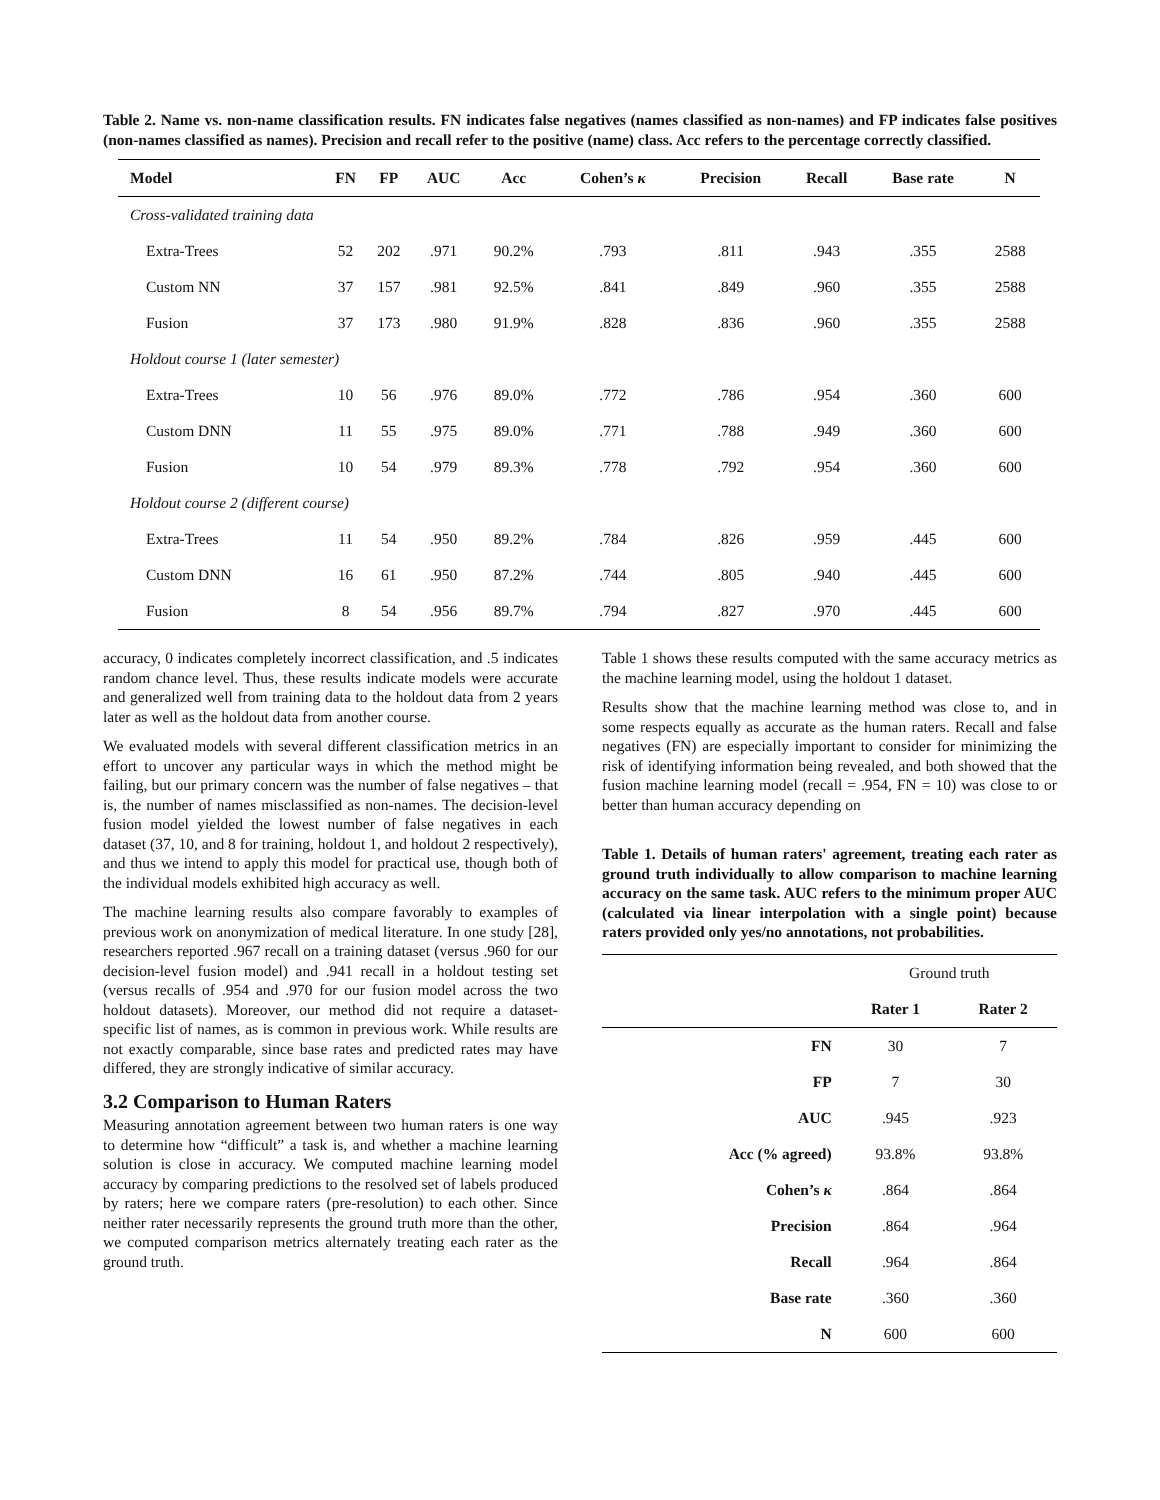Table 2. Name vs. non-name classification results. FN indicates false negatives (names classified as non-names) and FP indicates false positives (non-names classified as names). Precision and recall refer to the positive (name) class. Acc refers to the percentage correctly classified.
| Model | FN | FP | AUC | Acc | Cohen’s κ | Precision | Recall | Base rate | N |
| --- | --- | --- | --- | --- | --- | --- | --- | --- | --- |
| Cross-validated training data | | | | | | | | | |
| Extra-Trees | 52 | 202 | .971 | 90.2% | .793 | .811 | .943 | .355 | 2588 |
| Custom NN | 37 | 157 | .981 | 92.5% | .841 | .849 | .960 | .355 | 2588 |
| Fusion | 37 | 173 | .980 | 91.9% | .828 | .836 | .960 | .355 | 2588 |
| Holdout course 1 (later semester) | | | | | | | | | |
| Extra-Trees | 10 | 56 | .976 | 89.0% | .772 | .786 | .954 | .360 | 600 |
| Custom DNN | 11 | 55 | .975 | 89.0% | .771 | .788 | .949 | .360 | 600 |
| Fusion | 10 | 54 | .979 | 89.3% | .778 | .792 | .954 | .360 | 600 |
| Holdout course 2 (different course) | | | | | | | | | |
| Extra-Trees | 11 | 54 | .950 | 89.2% | .784 | .826 | .959 | .445 | 600 |
| Custom DNN | 16 | 61 | .950 | 87.2% | .744 | .805 | .940 | .445 | 600 |
| Fusion | 8 | 54 | .956 | 89.7% | .794 | .827 | .970 | .445 | 600 |
accuracy, 0 indicates completely incorrect classification, and .5 indicates random chance level. Thus, these results indicate models were accurate and generalized well from training data to the holdout data from 2 years later as well as the holdout data from another course.
We evaluated models with several different classification metrics in an effort to uncover any particular ways in which the method might be failing, but our primary concern was the number of false negatives – that is, the number of names misclassified as non-names. The decision-level fusion model yielded the lowest number of false negatives in each dataset (37, 10, and 8 for training, holdout 1, and holdout 2 respectively), and thus we intend to apply this model for practical use, though both of the individual models exhibited high accuracy as well.
The machine learning results also compare favorably to examples of previous work on anonymization of medical literature. In one study [28], researchers reported .967 recall on a training dataset (versus .960 for our decision-level fusion model) and .941 recall in a holdout testing set (versus recalls of .954 and .970 for our fusion model across the two holdout datasets). Moreover, our method did not require a dataset-specific list of names, as is common in previous work. While results are not exactly comparable, since base rates and predicted rates may have differed, they are strongly indicative of similar accuracy.
3.2 Comparison to Human Raters
Measuring annotation agreement between two human raters is one way to determine how “difficult” a task is, and whether a machine learning solution is close in accuracy. We computed machine learning model accuracy by comparing predictions to the resolved set of labels produced by raters; here we compare raters (pre-resolution) to each other. Since neither rater necessarily represents the ground truth more than the other, we computed comparison metrics alternately treating each rater as the ground truth.
Table 1 shows these results computed with the same accuracy metrics as the machine learning model, using the holdout 1 dataset.
Results show that the machine learning method was close to, and in some respects equally as accurate as the human raters. Recall and false negatives (FN) are especially important to consider for minimizing the risk of identifying information being revealed, and both showed that the fusion machine learning model (recall = .954, FN = 10) was close to or better than human accuracy depending on
Table 1. Details of human raters' agreement, treating each rater as ground truth individually to allow comparison to machine learning accuracy on the same task. AUC refers to the minimum proper AUC (calculated via linear interpolation with a single point) because raters provided only yes/no annotations, not probabilities.
| | Ground truth | |
| | Rater 1 | Rater 2 |
| FN | 30 | 7 |
| FP | 7 | 30 |
| AUC | .945 | .923 |
| Acc (% agreed) | 93.8% | 93.8% |
| Cohen’s κ | .864 | .864 |
| Precision | .864 | .964 |
| Recall | .964 | .864 |
| Base rate | .360 | .360 |
| N | 600 | 600 |